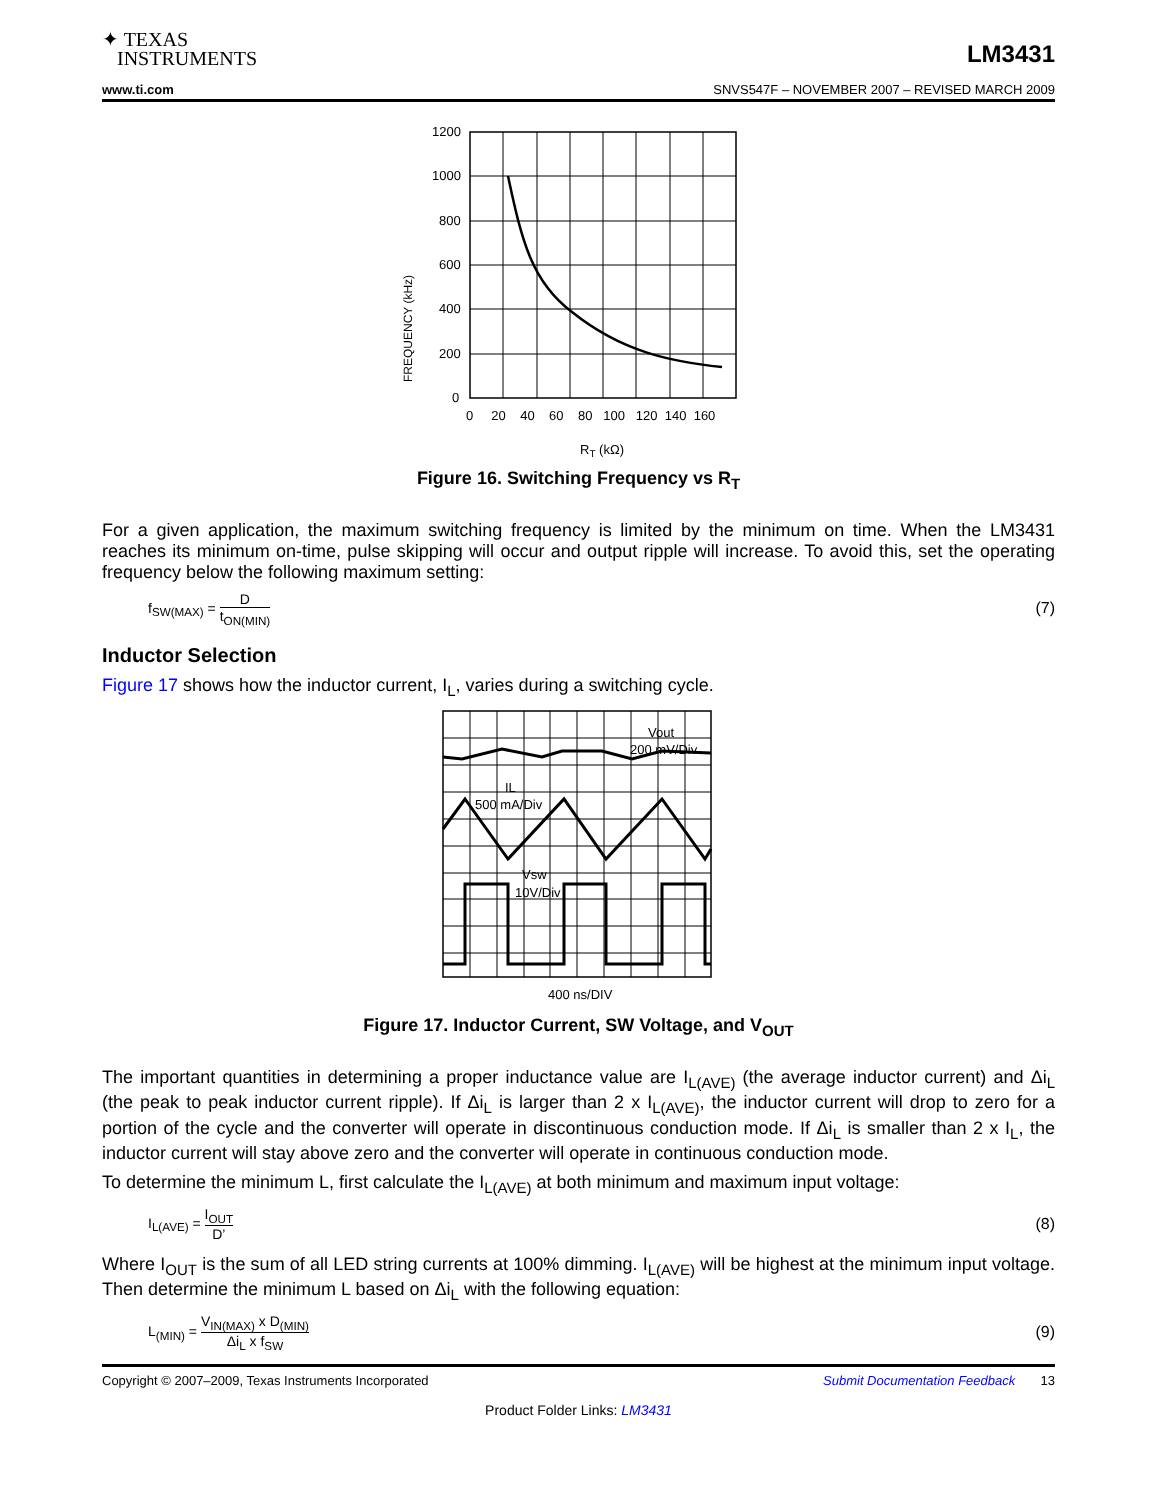✦ TEXAS
INSTRUMENTS
LM3431
www.ti.com SNVS547F – NOVEMBER 2007 – REVISED MARCH 2009
FREQUENCY (kHz)
1200
1000
800
600
400
200
0
0 20 40 60 80 100 120 140 160
RT (kΩ)
Figure 16. Switching Frequency vs R<sub>T</sub>
For a given application, the maximum switching frequency is limited by the minimum on time. When the LM3431 reaches its minimum on-time, pulse skipping will occur and output ripple will increase. To avoid this, set the operating frequency below the following maximum setting:
f<sub>SW(MAX)</sub> = D t<sub>ON(MIN)</sub> (7)
Inductor Selection
Figure 17 shows how the inductor current, I<sub>L</sub>, varies during a switching cycle.
Vout
200 mV/Div
IL
500 mA/Div
Vsw
10V/Div
400 ns/DIV
Figure 17. Inductor Current, SW Voltage, and V<sub>OUT</sub>
The important quantities in determining a proper inductance value are I<sub>L(AVE)</sub> (the average inductor current) and Δi<sub>L</sub> (the peak to peak inductor current ripple). If Δi<sub>L</sub> is larger than 2 x I<sub>L(AVE)</sub>, the inductor current will drop to zero for a portion of the cycle and the converter will operate in discontinuous conduction mode. If Δi<sub>L</sub> is smaller than 2 x I<sub>L</sub>, the inductor current will stay above zero and the converter will operate in continuous conduction mode.
To determine the minimum L, first calculate the I<sub>L(AVE)</sub> at both minimum and maximum input voltage:
I<sub>L(AVE)</sub> = I<sub>OUT</sub> D’ (8)
Where I<sub>OUT</sub> is the sum of all LED string currents at 100% dimming. I<sub>L(AVE)</sub> will be highest at the minimum input voltage. Then determine the minimum L based on Δi<sub>L</sub> with the following equation:
L<sub>(MIN)</sub> = V<sub>IN(MAX)</sub> x D<sub>(MIN)</sub> Δi<sub>L</sub> x f<sub>SW</sub> (9)
Copyright © 2007–2009, Texas Instruments Incorporated Submit Documentation Feedback 13
Product Folder Links: LM3431